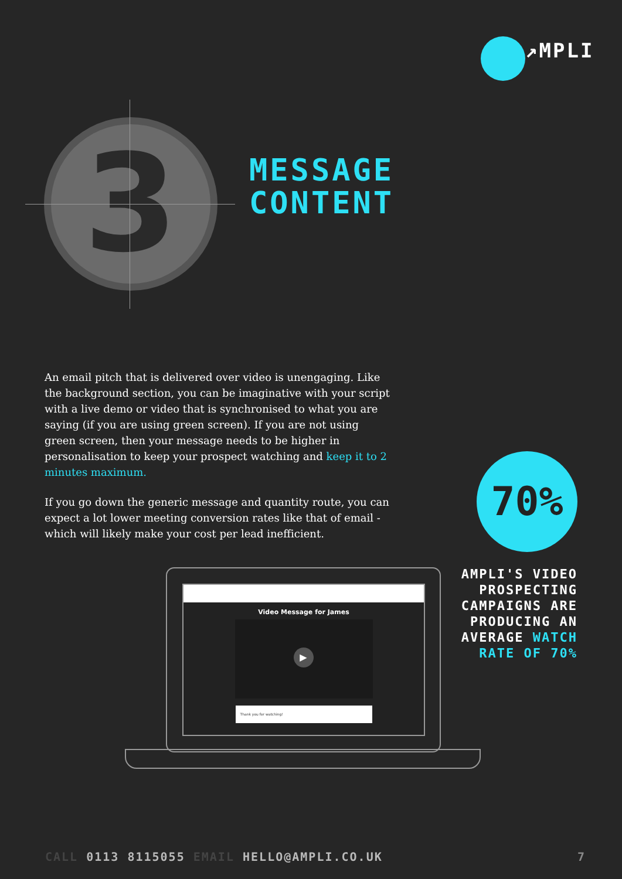↗MPLI
3
MESSAGE
CONTENT
An email pitch that is delivered over video is unengaging. Like the background section, you can be imaginative with your script with a live demo or video that is synchronised to what you are saying (if you are using green screen). If you are not using green screen, then your message needs to be higher in personalisation to keep your prospect watching and keep it to 2 minutes maximum.
If you go down the generic message and quantity route, you can expect a lot lower meeting conversion rates like that of email - which will likely make your cost per lead inefficient.
70%
AMPLI'S VIDEO PROSPECTING CAMPAIGNS ARE PRODUCING AN AVERAGE WATCH RATE OF 70%
Video Message for James
▶
Thank you for watching!
CALL 0113 8115055 EMAIL HELLO@AMPLI.CO.UK
7